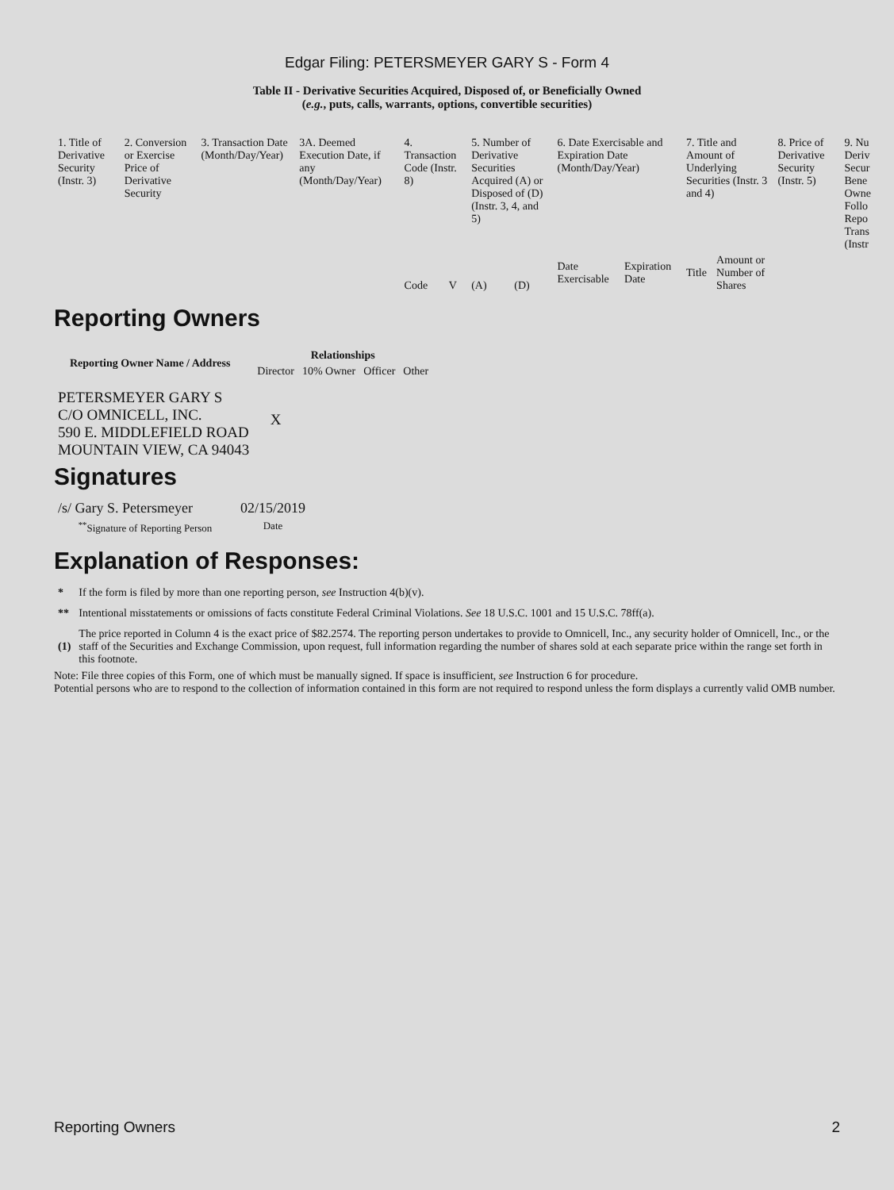Edgar Filing: PETERSMEYER GARY S - Form 4
Table II - Derivative Securities Acquired, Disposed of, or Beneficially Owned
(e.g., puts, calls, warrants, options, convertible securities)
| 1. Title of Derivative Security (Instr. 3) | 2. Conversion or Exercise Price of Derivative Security | 3. Transaction Date (Month/Day/Year) | 3A. Deemed Execution Date, if any (Month/Day/Year) | 4. Transaction Code (Instr. 8) | | 5. Number of Derivative Securities Acquired (A) or Disposed of (D) (Instr. 3, 4, and 5) | | 6. Date Exercisable and Expiration Date (Month/Day/Year) | | 7. Title and Amount of Underlying Securities (Instr. 3 and 4) | | 8. Price of Derivative Security (Instr. 5) | 9. Nu Deriv Secur Bene Owne Follo Repo Trans (Instr |
| --- | --- | --- | --- | --- | --- | --- | --- | --- | --- | --- | --- | --- | --- |
| | | | | Code | V | (A) | (D) | Date Exercisable | Expiration Date | Title | Amount or Number of Shares | | |
Reporting Owners
| Reporting Owner Name / Address | Relationships | | | |
| --- | --- | --- | --- | --- |
| | Director | 10% Owner | Officer | Other |
| PETERSMEYER GARY S C/O OMNICELL, INC. 590 E. MIDDLEFIELD ROAD MOUNTAIN VIEW, CA 94043 | X | | | |
Signatures
| /s/ Gary S. Petersmeyer | 02/15/2019 |
| <sup>**</sup> Signature of Reporting Person | Date |
Explanation of Responses:
| * | If the form is filed by more than one reporting person, see Instruction 4(b)(v). |
| ** | Intentional misstatements or omissions of facts constitute Federal Criminal Violations. See 18 U.S.C. 1001 and 15 U.S.C. 78ff(a). |
| (1) | The price reported in Column 4 is the exact price of $82.2574. The reporting person undertakes to provide to Omnicell, Inc., any security holder of Omnicell, Inc., or the staff of the Securities and Exchange Commission, upon request, full information regarding the number of shares sold at each separate price within the range set forth in this footnote. |
Note: File three copies of this Form, one of which must be manually signed. If space is insufficient, see Instruction 6 for procedure.
Potential persons who are to respond to the collection of information contained in this form are not required to respond unless the form displays a currently valid OMB number.
Reporting Owners 2